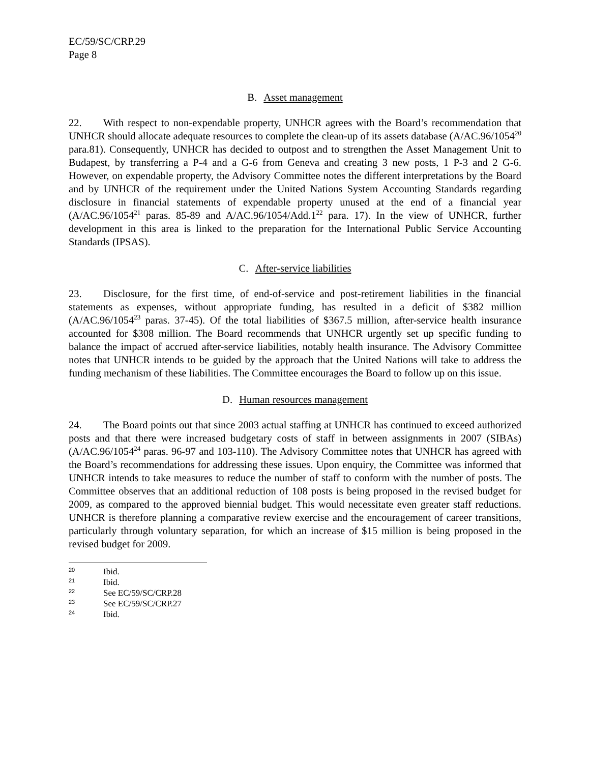EC/59/SC/CRP.29
Page 8
B. Asset management
22. With respect to non-expendable property, UNHCR agrees with the Board’s recommendation that UNHCR should allocate adequate resources to complete the clean-up of its assets database (A/AC.96/1054<sup>20</sup> para.81). Consequently, UNHCR has decided to outpost and to strengthen the Asset Management Unit to Budapest, by transferring a P-4 and a G-6 from Geneva and creating 3 new posts, 1 P-3 and 2 G-6. However, on expendable property, the Advisory Committee notes the different interpretations by the Board and by UNHCR of the requirement under the United Nations System Accounting Standards regarding disclosure in financial statements of expendable property unused at the end of a financial year (A/AC.96/1054<sup>21</sup> paras. 85-89 and A/AC.96/1054/Add.1<sup>22</sup> para. 17). In the view of UNHCR, further development in this area is linked to the preparation for the International Public Service Accounting Standards (IPSAS).
C. After-service liabilities
23. Disclosure, for the first time, of end-of-service and post-retirement liabilities in the financial statements as expenses, without appropriate funding, has resulted in a deficit of $382 million (A/AC.96/1054<sup>23</sup> paras. 37-45). Of the total liabilities of $367.5 million, after-service health insurance accounted for $308 million. The Board recommends that UNHCR urgently set up specific funding to balance the impact of accrued after-service liabilities, notably health insurance. The Advisory Committee notes that UNHCR intends to be guided by the approach that the United Nations will take to address the funding mechanism of these liabilities. The Committee encourages the Board to follow up on this issue.
D. Human resources management
24. The Board points out that since 2003 actual staffing at UNHCR has continued to exceed authorized posts and that there were increased budgetary costs of staff in between assignments in 2007 (SIBAs) (A/AC.96/1054<sup>24</sup> paras. 96-97 and 103-110). The Advisory Committee notes that UNHCR has agreed with the Board’s recommendations for addressing these issues. Upon enquiry, the Committee was informed that UNHCR intends to take measures to reduce the number of staff to conform with the number of posts. The Committee observes that an additional reduction of 108 posts is being proposed in the revised budget for 2009, as compared to the approved biennial budget. This would necessitate even greater staff reductions. UNHCR is therefore planning a comparative review exercise and the encouragement of career transitions, particularly through voluntary separation, for which an increase of $15 million is being proposed in the revised budget for 2009.
20 Ibid.
21 Ibid.
22 See EC/59/SC/CRP.28
23 See EC/59/SC/CRP.27
24 Ibid.